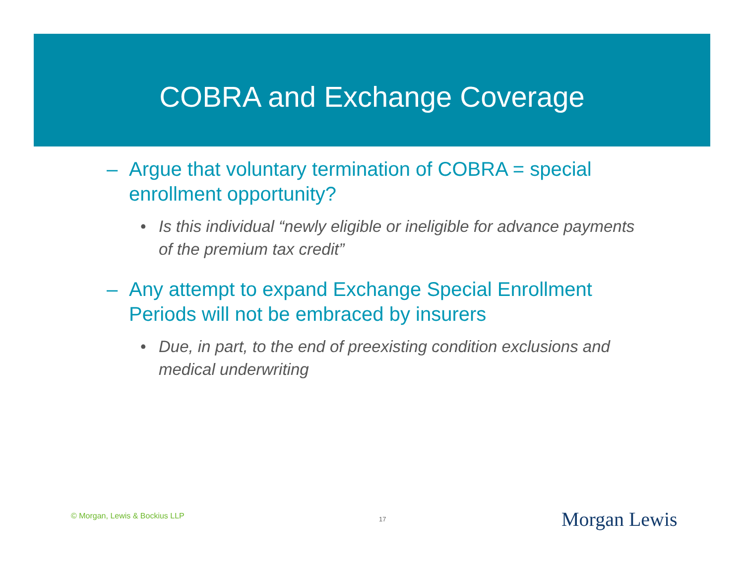COBRA and Exchange Coverage
– Argue that voluntary termination of COBRA = special enrollment opportunity?
• Is this individual “newly eligible or ineligible for advance payments of the premium tax credit”
– Any attempt to expand Exchange Special Enrollment Periods will not be embraced by insurers
• Due, in part, to the end of preexisting condition exclusions and medical underwriting
© Morgan, Lewis & Bockius LLP 17 Morgan Lewis